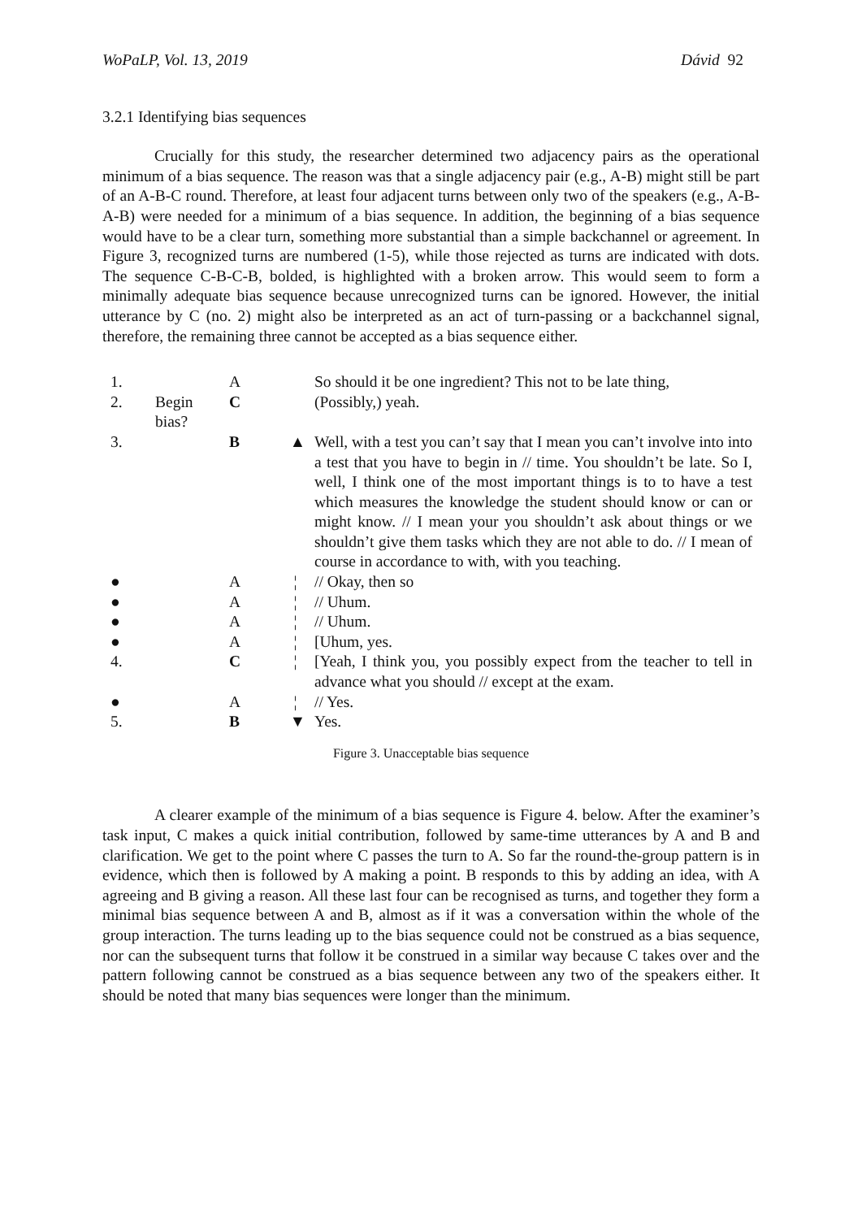WoPaLP, Vol. 13, 2019 Dávid 92
3.2.1 Identifying bias sequences
Crucially for this study, the researcher determined two adjacency pairs as the operational minimum of a bias sequence. The reason was that a single adjacency pair (e.g., A-B) might still be part of an A-B-C round. Therefore, at least four adjacent turns between only two of the speakers (e.g., A-B-A-B) were needed for a minimum of a bias sequence. In addition, the beginning of a bias sequence would have to be a clear turn, something more substantial than a simple backchannel or agreement. In Figure 3, recognized turns are numbered (1-5), while those rejected as turns are indicated with dots. The sequence C-B-C-B, bolded, is highlighted with a broken arrow. This would seem to form a minimally adequate bias sequence because unrecognized turns can be ignored. However, the initial utterance by C (no. 2) might also be interpreted as an act of turn-passing or a backchannel signal, therefore, the remaining three cannot be accepted as a bias sequence either.
| 1. | | A | | So should it be one ingredient? This not to be late thing, |
| 2. | Begin bias? | C | | (Possibly,) yeah. |
| 3. | | B | ▲ | Well, with a test you can’t say that I mean you can’t involve into into a test that you have to begin in // time. You shouldn’t be late. So I, well, I think one of the most important things is to to have a test which measures the knowledge the student should know or can or might know. // I mean your you shouldn’t ask about things or we shouldn’t give them tasks which they are not able to do. // I mean of course in accordance to with, with you teaching. |
| ● | | A | ¦ | // Okay, then so |
| ● | | A | ¦ | // Uhum. |
| ● | | A | ¦ | // Uhum. |
| ● | | A | ¦ | [Uhum, yes. |
| 4. | | C | ¦ | [Yeah, I think you, you possibly expect from the teacher to tell in advance what you should // except at the exam. |
| ● | | A | ¦ | // Yes. |
| 5. | | B | ▼ | Yes. |
Figure 3. Unacceptable bias sequence
A clearer example of the minimum of a bias sequence is Figure 4. below. After the examiner’s task input, C makes a quick initial contribution, followed by same-time utterances by A and B and clarification. We get to the point where C passes the turn to A. So far the round-the-group pattern is in evidence, which then is followed by A making a point. B responds to this by adding an idea, with A agreeing and B giving a reason. All these last four can be recognised as turns, and together they form a minimal bias sequence between A and B, almost as if it was a conversation within the whole of the group interaction. The turns leading up to the bias sequence could not be construed as a bias sequence, nor can the subsequent turns that follow it be construed in a similar way because C takes over and the pattern following cannot be construed as a bias sequence between any two of the speakers either. It should be noted that many bias sequences were longer than the minimum.